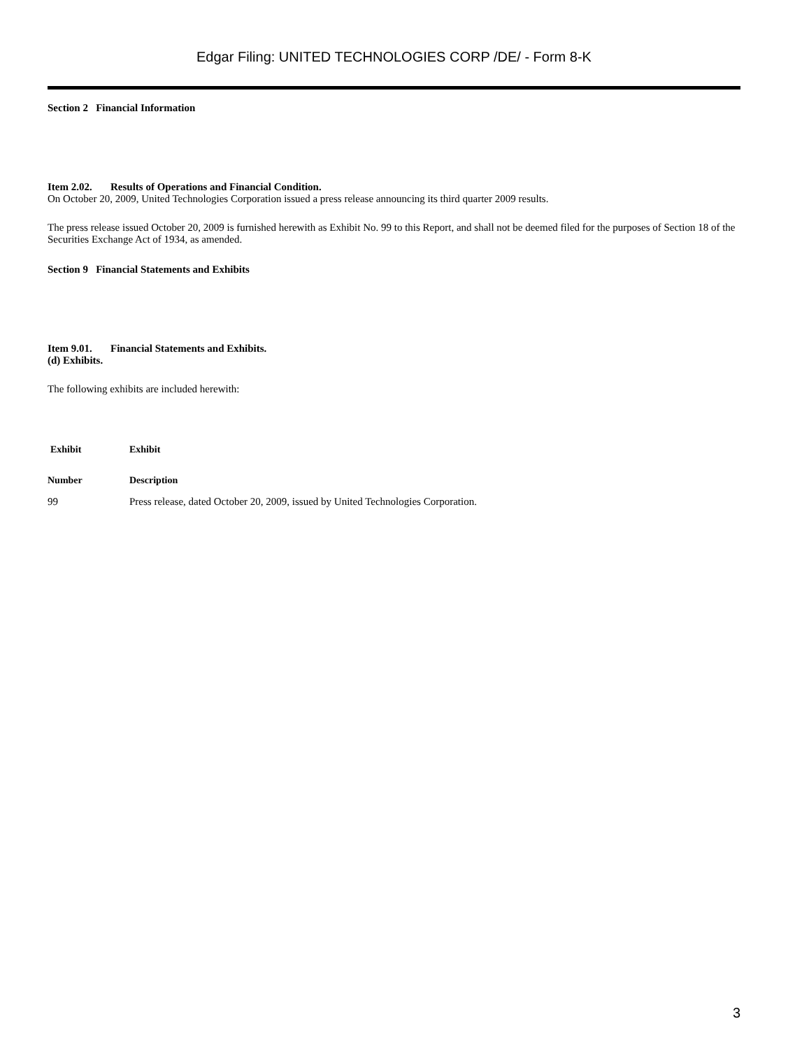Edgar Filing: UNITED TECHNOLOGIES CORP /DE/ - Form 8-K
Section 2 Financial Information
Item 2.02. Results of Operations and Financial Condition.
On October 20, 2009, United Technologies Corporation issued a press release announcing its third quarter 2009 results.
The press release issued October 20, 2009 is furnished herewith as Exhibit No. 99 to this Report, and shall not be deemed filed for the purposes of Section 18 of the Securities Exchange Act of 1934, as amended.
Section 9 Financial Statements and Exhibits
Item 9.01. Financial Statements and Exhibits.
(d) Exhibits.
The following exhibits are included herewith:
| Exhibit | Exhibit |
| --- | --- |
| Number | Description |
| 99 | Press release, dated October 20, 2009, issued by United Technologies Corporation. |
3